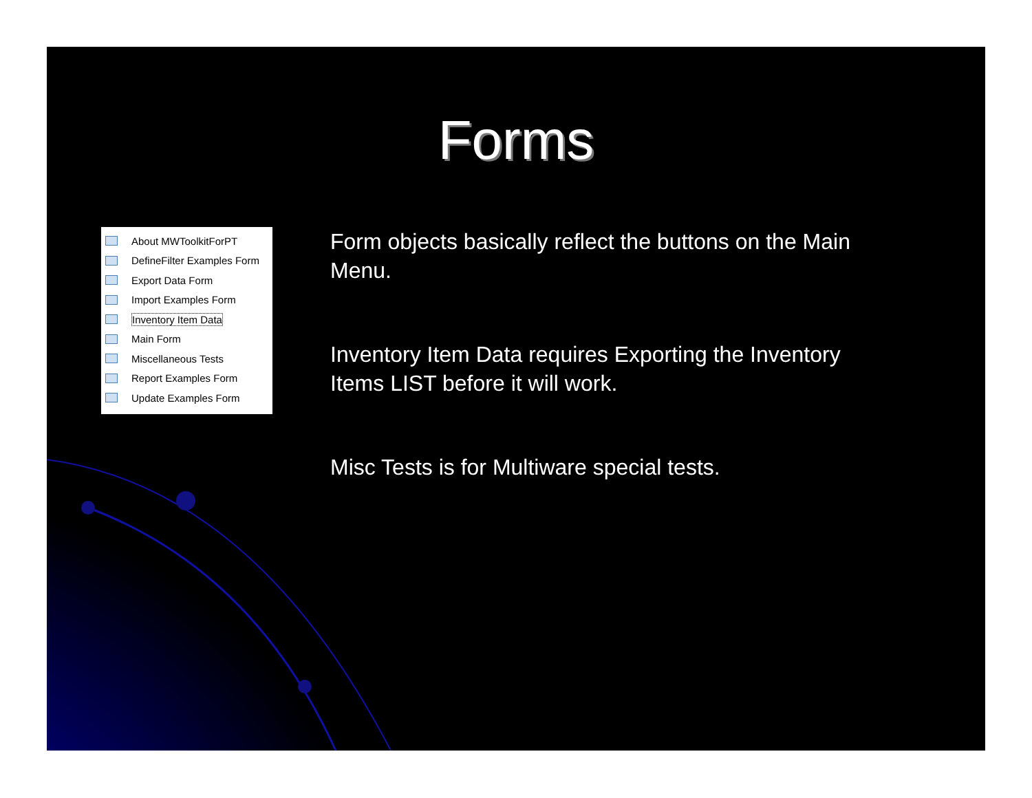Forms
About MWToolkitForPT
DefineFilter Examples Form
Export Data Form
Import Examples Form
Inventory Item Data
Main Form
Miscellaneous Tests
Report Examples Form
Update Examples Form
Form objects basically reflect the buttons on the Main Menu.
Inventory Item Data requires Exporting the Inventory Items LIST before it will work.
Misc Tests is for Multiware special tests.